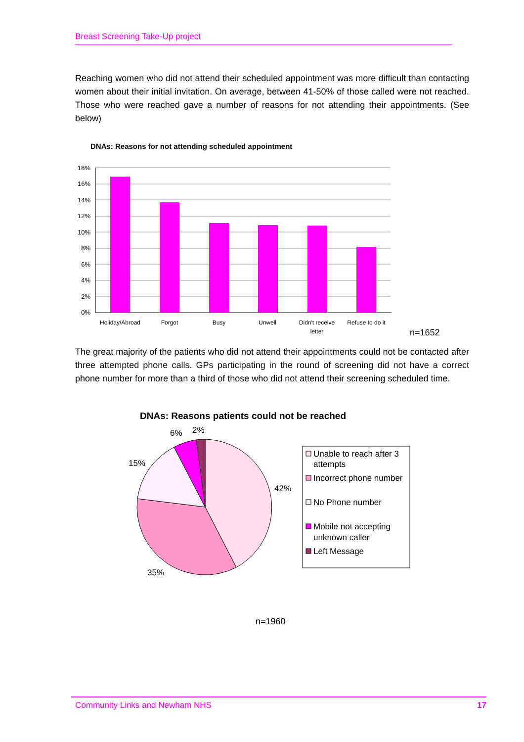Breast Screening Take-Up project
Reaching women who did not attend their scheduled appointment was more difficult than contacting women about their initial invitation. On average, between 41-50% of those called were not reached. Those who were reached gave a number of reasons for not attending their appointments. (See below)
DNAs: Reasons for not attending scheduled appointment
18%
16%
14%
12%
10%
8%
6%
4%
2%
0%
Holiday/Abroad
Forgot
Busy
Unwell
Didn't receive
letter
Refuse to do it
n=1652
DNAs: Reasons patients could not be reached
2%
6%
15%
42%
35%
Unable to reach after 3
attempts
Incorrect phone number
No Phone number
Mobile not accepting
unknown caller
Left Message
n=1960
The great majority of the patients who did not attend their appointments could not be contacted after three attempted phone calls. GPs participating in the round of screening did not have a correct phone number for more than a third of those who did not attend their screening scheduled time.
Community Links and Newham NHS 17